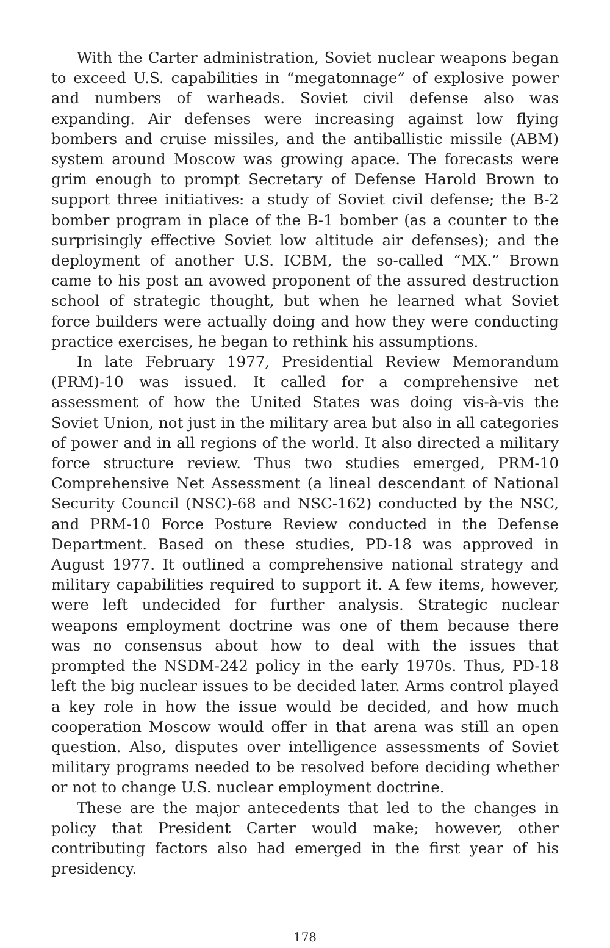With the Carter administration, Soviet nuclear weapons began to exceed U.S. capabilities in “megatonnage” of explosive power and numbers of warheads. Soviet civil defense also was expanding. Air defenses were increasing against low flying bombers and cruise missiles, and the antiballistic missile (ABM) system around Moscow was growing apace. The forecasts were grim enough to prompt Secretary of Defense Harold Brown to support three initiatives: a study of Soviet civil defense; the B-2 bomber program in place of the B-1 bomber (as a counter to the surprisingly effective Soviet low altitude air defenses); and the deployment of another U.S. ICBM, the so-called “MX.” Brown came to his post an avowed proponent of the assured destruction school of strategic thought, but when he learned what Soviet force builders were actually doing and how they were conducting practice exercises, he began to rethink his assumptions.
In late February 1977, Presidential Review Memorandum (PRM)-10 was issued. It called for a comprehensive net assessment of how the United States was doing vis-à-vis the Soviet Union, not just in the military area but also in all categories of power and in all regions of the world. It also directed a military force structure review. Thus two studies emerged, PRM-10 Comprehensive Net Assessment (a lineal descendant of National Security Council (NSC)-68 and NSC-162) conducted by the NSC, and PRM-10 Force Posture Review conducted in the Defense Department. Based on these studies, PD-18 was approved in August 1977. It outlined a comprehensive national strategy and military capabilities required to support it. A few items, however, were left undecided for further analysis. Strategic nuclear weapons employment doctrine was one of them because there was no consensus about how to deal with the issues that prompted the NSDM-242 policy in the early 1970s. Thus, PD-18 left the big nuclear issues to be decided later. Arms control played a key role in how the issue would be decided, and how much cooperation Moscow would offer in that arena was still an open question. Also, disputes over intelligence assessments of Soviet military programs needed to be resolved before deciding whether or not to change U.S. nuclear employment doctrine.
These are the major antecedents that led to the changes in policy that President Carter would make; however, other contributing factors also had emerged in the first year of his presidency.
178